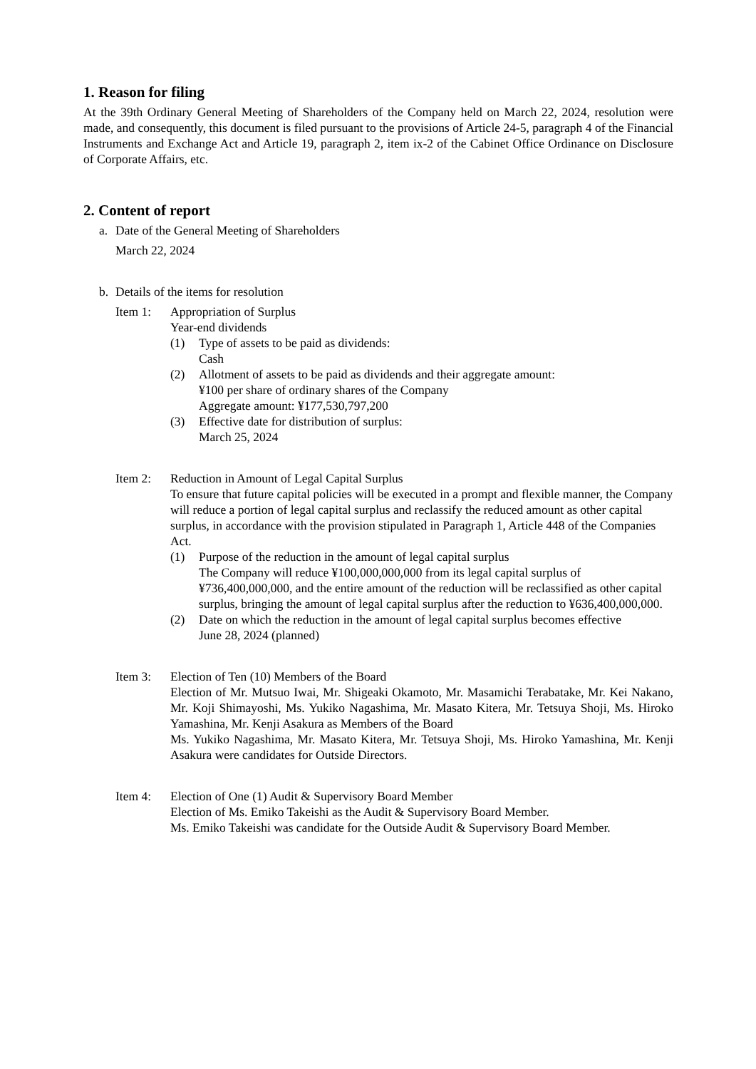1. Reason for filing
At the 39th Ordinary General Meeting of Shareholders of the Company held on March 22, 2024, resolution were made, and consequently, this document is filed pursuant to the provisions of Article 24-5, paragraph 4 of the Financial Instruments and Exchange Act and Article 19, paragraph 2, item ix-2 of the Cabinet Office Ordinance on Disclosure of Corporate Affairs, etc.
2. Content of report
a. Date of the General Meeting of Shareholders
March 22, 2024
b. Details of the items for resolution
Item 1: Appropriation of Surplus
Year-end dividends
(1) Type of assets to be paid as dividends:
Cash
(2) Allotment of assets to be paid as dividends and their aggregate amount:
¥100 per share of ordinary shares of the Company
Aggregate amount: ¥177,530,797,200
(3) Effective date for distribution of surplus:
March 25, 2024
Item 2: Reduction in Amount of Legal Capital Surplus
To ensure that future capital policies will be executed in a prompt and flexible manner, the Company will reduce a portion of legal capital surplus and reclassify the reduced amount as other capital surplus, in accordance with the provision stipulated in Paragraph 1, Article 448 of the Companies Act.
(1) Purpose of the reduction in the amount of legal capital surplus
The Company will reduce ¥100,000,000,000 from its legal capital surplus of ¥736,400,000,000, and the entire amount of the reduction will be reclassified as other capital surplus, bringing the amount of legal capital surplus after the reduction to ¥636,400,000,000.
(2) Date on which the reduction in the amount of legal capital surplus becomes effective
June 28, 2024 (planned)
Item 3: Election of Ten (10) Members of the Board
Election of Mr. Mutsuo Iwai, Mr. Shigeaki Okamoto, Mr. Masamichi Terabatake, Mr. Kei Nakano, Mr. Koji Shimayoshi, Ms. Yukiko Nagashima, Mr. Masato Kitera, Mr. Tetsuya Shoji, Ms. Hiroko Yamashina, Mr. Kenji Asakura as Members of the Board
Ms. Yukiko Nagashima, Mr. Masato Kitera, Mr. Tetsuya Shoji, Ms. Hiroko Yamashina, Mr. Kenji Asakura were candidates for Outside Directors.
Item 4: Election of One (1) Audit & Supervisory Board Member
Election of Ms. Emiko Takeishi as the Audit & Supervisory Board Member.
Ms. Emiko Takeishi was candidate for the Outside Audit & Supervisory Board Member.